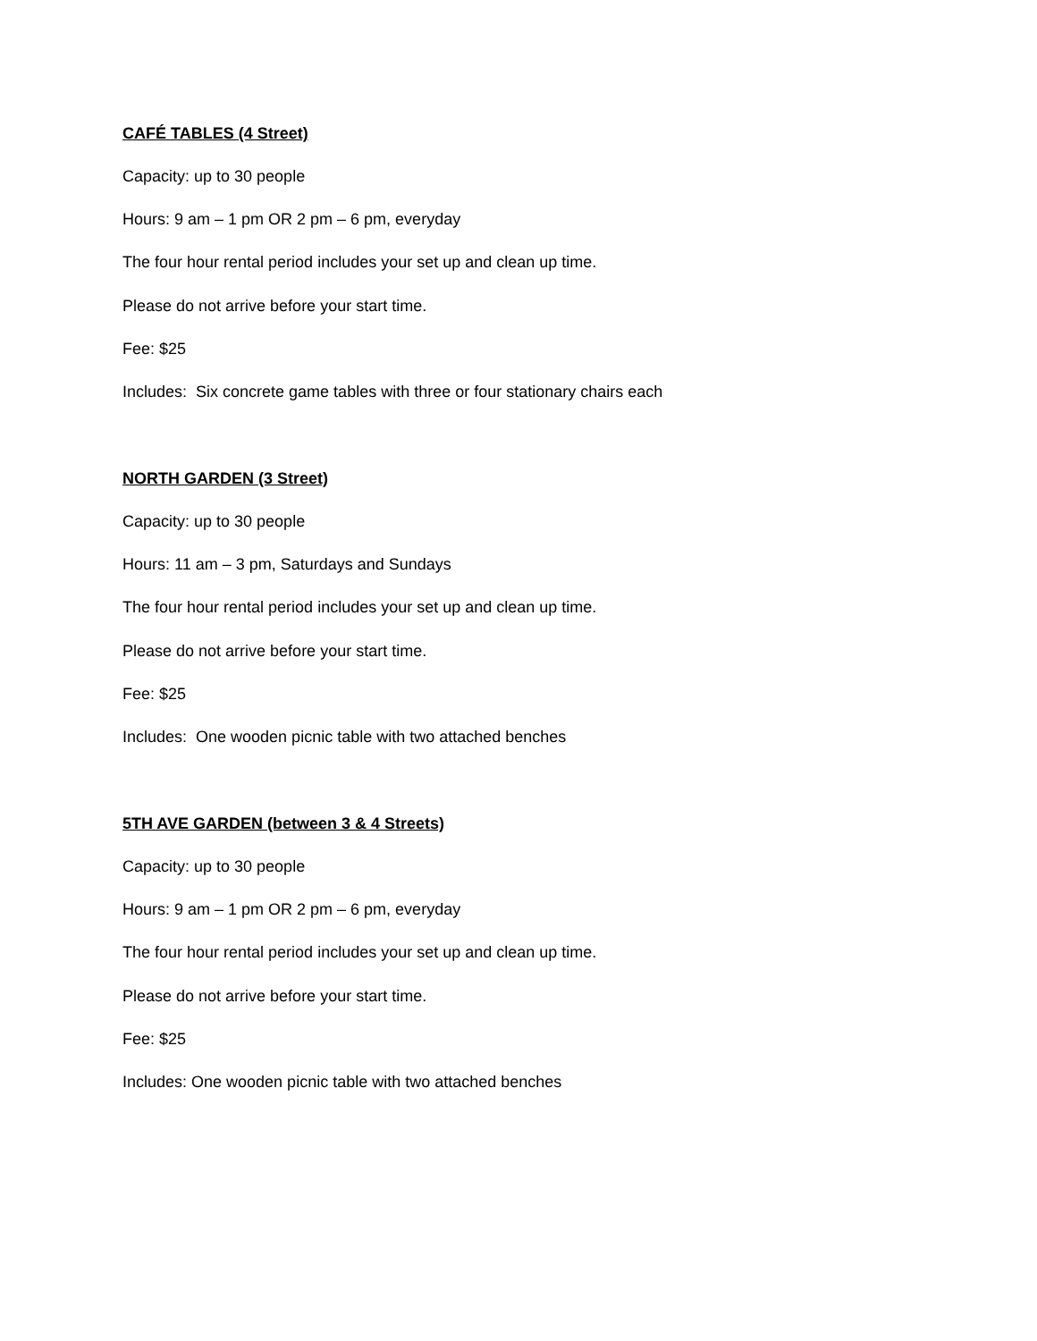CAFÉ TABLES (4 Street)
Capacity: up to 30 people
Hours: 9 am – 1 pm OR 2 pm – 6 pm, everyday
The four hour rental period includes your set up and clean up time.
Please do not arrive before your start time.
Fee: $25
Includes: Six concrete game tables with three or four stationary chairs each
NORTH GARDEN (3 Street)
Capacity: up to 30 people
Hours: 11 am – 3 pm, Saturdays and Sundays
The four hour rental period includes your set up and clean up time.
Please do not arrive before your start time.
Fee: $25
Includes: One wooden picnic table with two attached benches
5TH AVE GARDEN (between 3 & 4 Streets)
Capacity: up to 30 people
Hours: 9 am – 1 pm OR 2 pm – 6 pm, everyday
The four hour rental period includes your set up and clean up time.
Please do not arrive before your start time.
Fee: $25
Includes: One wooden picnic table with two attached benches